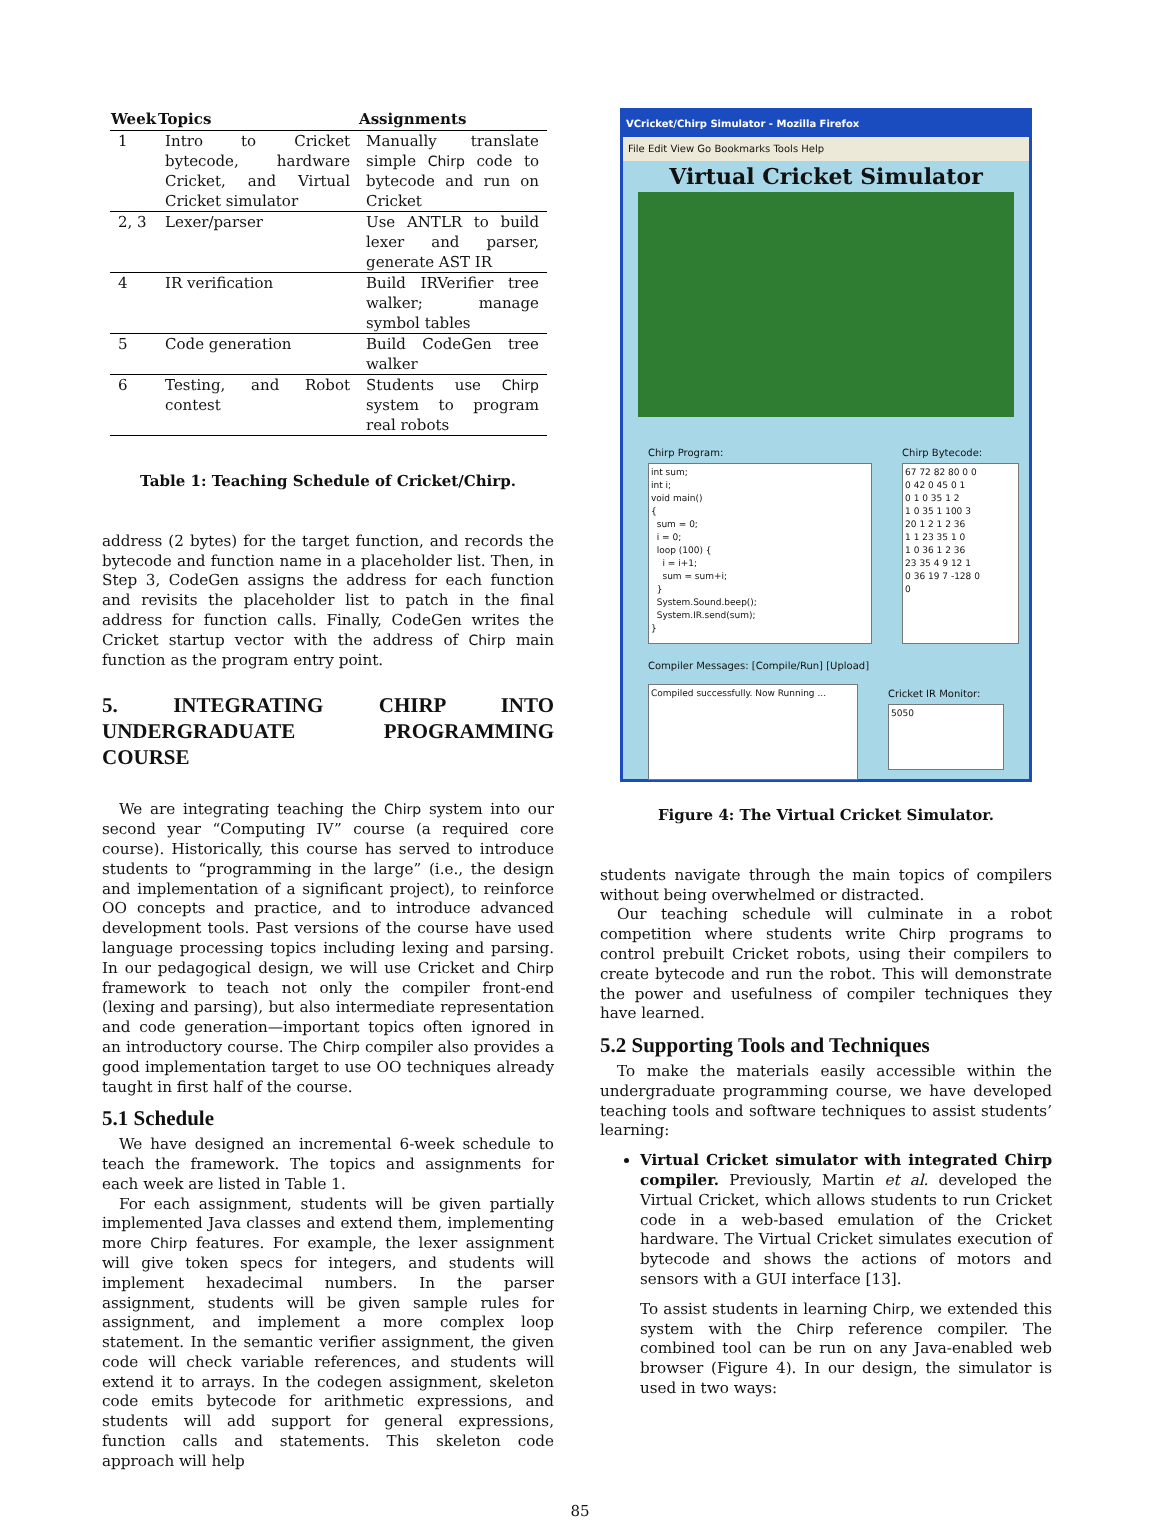| Week | Topics | Assignments |
| --- | --- | --- |
| 1 | Intro to Cricket bytecode, hardware Cricket, and Virtual Cricket simulator | Manually translate simple Chirp code to bytecode and run on Cricket |
| 2, 3 | Lexer/parser | Use ANTLR to build lexer and parser, generate AST IR |
| 4 | IR verification | Build IRVerifier tree walker; manage symbol tables |
| 5 | Code generation | Build CodeGen tree walker |
| 6 | Testing, and Robot contest | Students use Chirp system to program real robots |
Table 1: Teaching Schedule of Cricket/Chirp.
address (2 bytes) for the target function, and records the bytecode and function name in a placeholder list. Then, in Step 3, CodeGen assigns the address for each function and revisits the placeholder list to patch in the final address for function calls. Finally, CodeGen writes the Cricket startup vector with the address of Chirp main function as the program entry point.
5. INTEGRATING CHIRP INTO UNDERGRADUATE PROGRAMMING COURSE
We are integrating teaching the Chirp system into our second year “Computing IV” course (a required core course). Historically, this course has served to introduce students to “programming in the large” (i.e., the design and implementation of a significant project), to reinforce OO concepts and practice, and to introduce advanced development tools. Past versions of the course have used language processing topics including lexing and parsing. In our pedagogical design, we will use Cricket and Chirp framework to teach not only the compiler front-end (lexing and parsing), but also intermediate representation and code generation—important topics often ignored in an introductory course. The Chirp compiler also provides a good implementation target to use OO techniques already taught in first half of the course.
5.1 Schedule
We have designed an incremental 6-week schedule to teach the framework. The topics and assignments for each week are listed in Table 1.
For each assignment, students will be given partially implemented Java classes and extend them, implementing more Chirp features. For example, the lexer assignment will give token specs for integers, and students will implement hexadecimal numbers. In the parser assignment, students will be given sample rules for assignment, and implement a more complex loop statement. In the semantic verifier assignment, the given code will check variable references, and students will extend it to arrays. In the codegen assignment, skeleton code emits bytecode for arithmetic expressions, and students will add support for general expressions, function calls and statements. This skeleton code approach will help
VCricket/Chirp Simulator - Mozilla Firefox
File Edit View Go Bookmarks Tools Help
Virtual Cricket Simulator
Chirp Program:
int sum; int i; void main() { sum = 0; i = 0; loop (100) { i = i+1; sum = sum+i; } System.Sound.beep(); System.IR.send(sum); }
Chirp Bytecode:
67 72 82 80 0 0 0 42 0 45 0 1 0 1 0 35 1 2 1 0 35 1 100 3 20 1 2 1 2 36 1 1 23 35 1 0 1 0 36 1 2 36 23 35 4 9 12 1 0 36 19 7 -128 0 0
Compiler Messages: [Compile/Run] [Upload]
Compiled successfully. Now Running ...
Cricket IR Monitor:
5050
Figure 4: The Virtual Cricket Simulator.
students navigate through the main topics of compilers without being overwhelmed or distracted.
Our teaching schedule will culminate in a robot competition where students write Chirp programs to control prebuilt Cricket robots, using their compilers to create bytecode and run the robot. This will demonstrate the power and usefulness of compiler techniques they have learned.
5.2 Supporting Tools and Techniques
To make the materials easily accessible within the undergraduate programming course, we have developed teaching tools and software techniques to assist students’ learning:
Virtual Cricket simulator with integrated Chirp compiler. Previously, Martin et al. developed the Virtual Cricket, which allows students to run Cricket code in a web-based emulation of the Cricket hardware. The Virtual Cricket simulates execution of bytecode and shows the actions of motors and sensors with a GUI interface [13].
To assist students in learning Chirp, we extended this system with the Chirp reference compiler. The combined tool can be run on any Java-enabled web browser (Figure 4). In our design, the simulator is used in two ways:
85